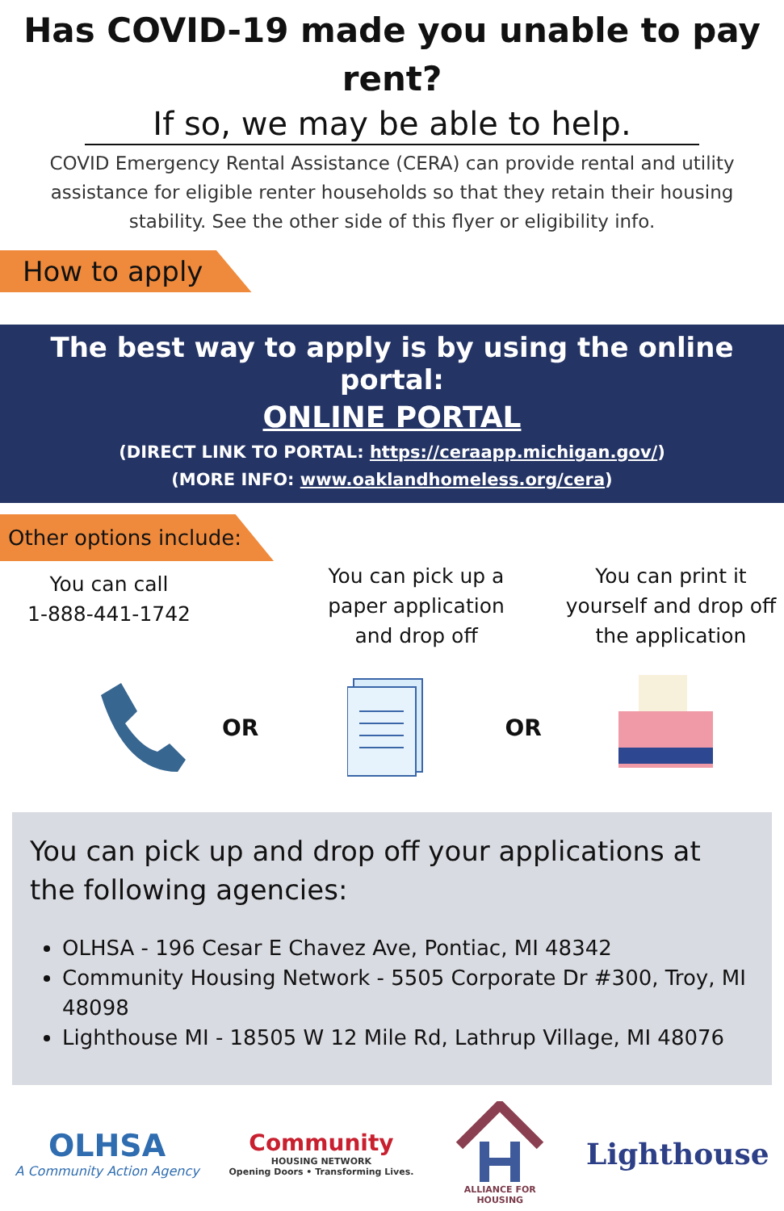Has COVID-19 made you unable to pay rent?
If so, we may be able to help.
COVID Emergency Rental Assistance (CERA) can provide rental and utility assistance for eligible renter households so that they retain their housing stability. See the other side of this flyer or eligibility info.
How to apply
The best way to apply is by using the online portal:
ONLINE PORTAL
(DIRECT LINK TO PORTAL: https://ceraapp.michigan.gov/)
(MORE INFO: www.oaklandhomeless.org/cera)
Other options include:
You can call
1-888-441-1742
You can pick up a paper application and drop off
You can print it yourself and drop off the application
OR OR
You can pick up and drop off your applications at the following agencies:
OLHSA - 196 Cesar E Chavez Ave, Pontiac, MI 48342
Community Housing Network - 5505 Corporate Dr #300, Troy, MI 48098
Lighthouse MI - 18505 W 12 Mile Rd, Lathrup Village, MI 48076
OLHSA
A Community Action Agency
Community
HOUSING NETWORK
Opening Doors • Transforming Lives.
ALLIANCE FOR HOUSING
Lighthouse